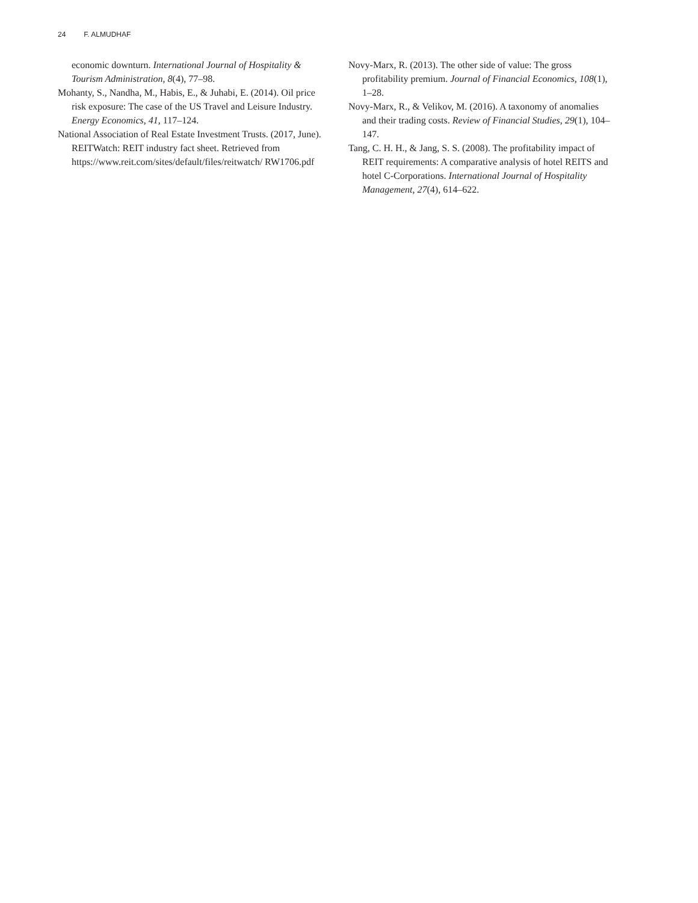24 F. ALMUDHAF
economic downturn. International Journal of Hospitality & Tourism Administration, 8(4), 77–98.
Mohanty, S., Nandha, M., Habis, E., & Juhabi, E. (2014). Oil price risk exposure: The case of the US Travel and Leisure Industry. Energy Economics, 41, 117–124.
National Association of Real Estate Investment Trusts. (2017, June). REITWatch: REIT industry fact sheet. Retrieved from https://www.reit.com/sites/default/files/reitwatch/ RW1706.pdf
Novy-Marx, R. (2013). The other side of value: The gross profitability premium. Journal of Financial Economics, 108(1), 1–28.
Novy-Marx, R., & Velikov, M. (2016). A taxonomy of anomalies and their trading costs. Review of Financial Studies, 29(1), 104–147.
Tang, C. H. H., & Jang, S. S. (2008). The profitability impact of REIT requirements: A comparative analysis of hotel REITS and hotel C-Corporations. International Journal of Hospitality Management, 27(4), 614–622.